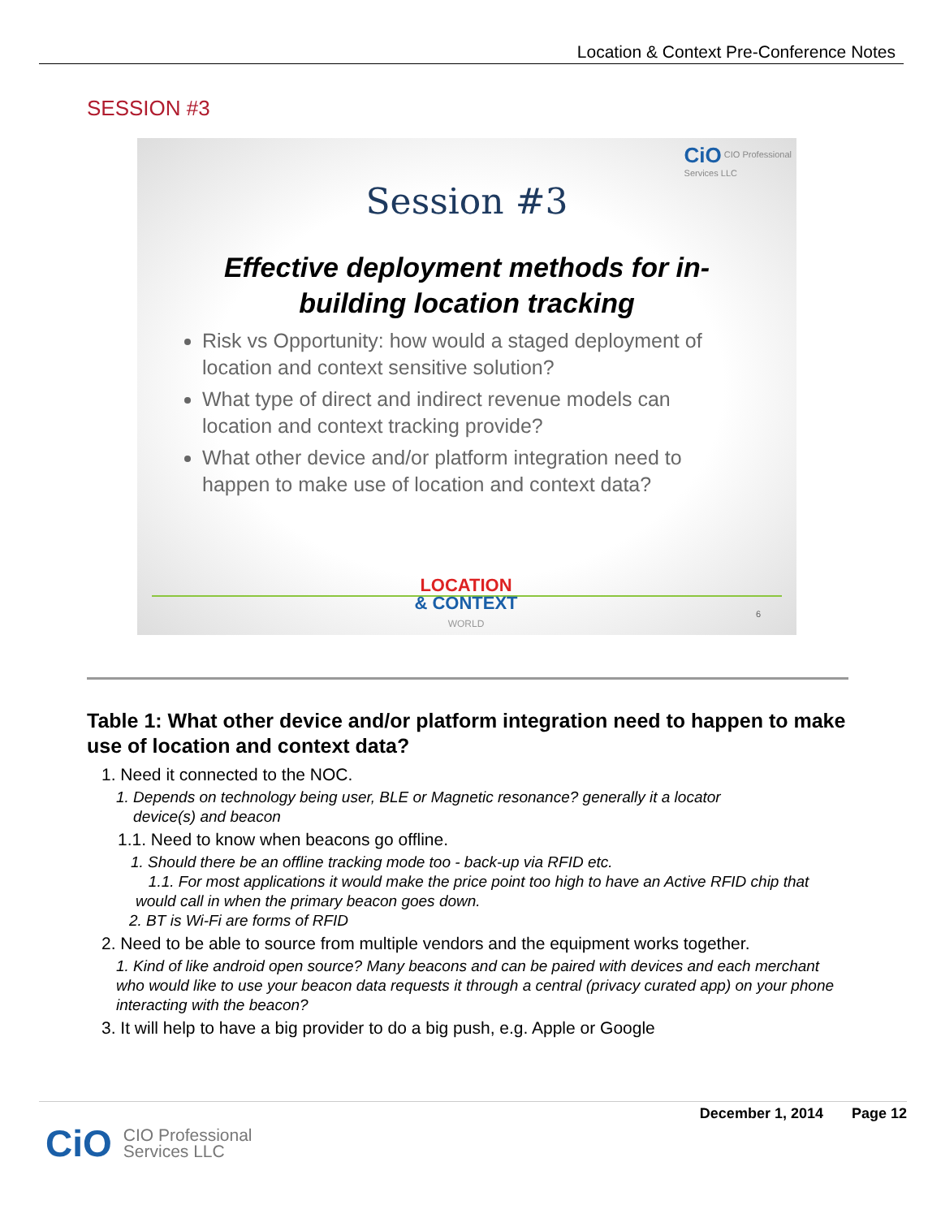Location & Context Pre-Conference Notes
SESSION #3
CiO CIO Professional
Services LLC
Session #3
Effective deployment methods for in-building location tracking
Risk vs Opportunity: how would a staged deployment of location and context sensitive solution?
What type of direct and indirect revenue models can location and context tracking provide?
What other device and/or platform integration need to happen to make use of location and context data?
LOCATION
& CONTEXT
WORLD
6
Table 1: What other device and/or platform integration need to happen to make use of location and context data?
1. Need it connected to the NOC.
1. Depends on technology being user, BLE or Magnetic resonance? generally it a locator
device(s) and beacon
1.1. Need to know when beacons go offline.
1. Should there be an offline tracking mode too - back-up via RFID etc.
1.1. For most applications it would make the price point too high to have an Active RFID chip that would call in when the primary beacon goes down.
2. BT is Wi-Fi are forms of RFID
2. Need to be able to source from multiple vendors and the equipment works together.
1. Kind of like android open source? Many beacons and can be paired with devices and each merchant who would like to use your beacon data requests it through a central (privacy curated app) on your phone interacting with the beacon?
3. It will help to have a big provider to do a big push, e.g. Apple or Google
December 1, 2014 Page 12
CiO CIO Professional
Services LLC